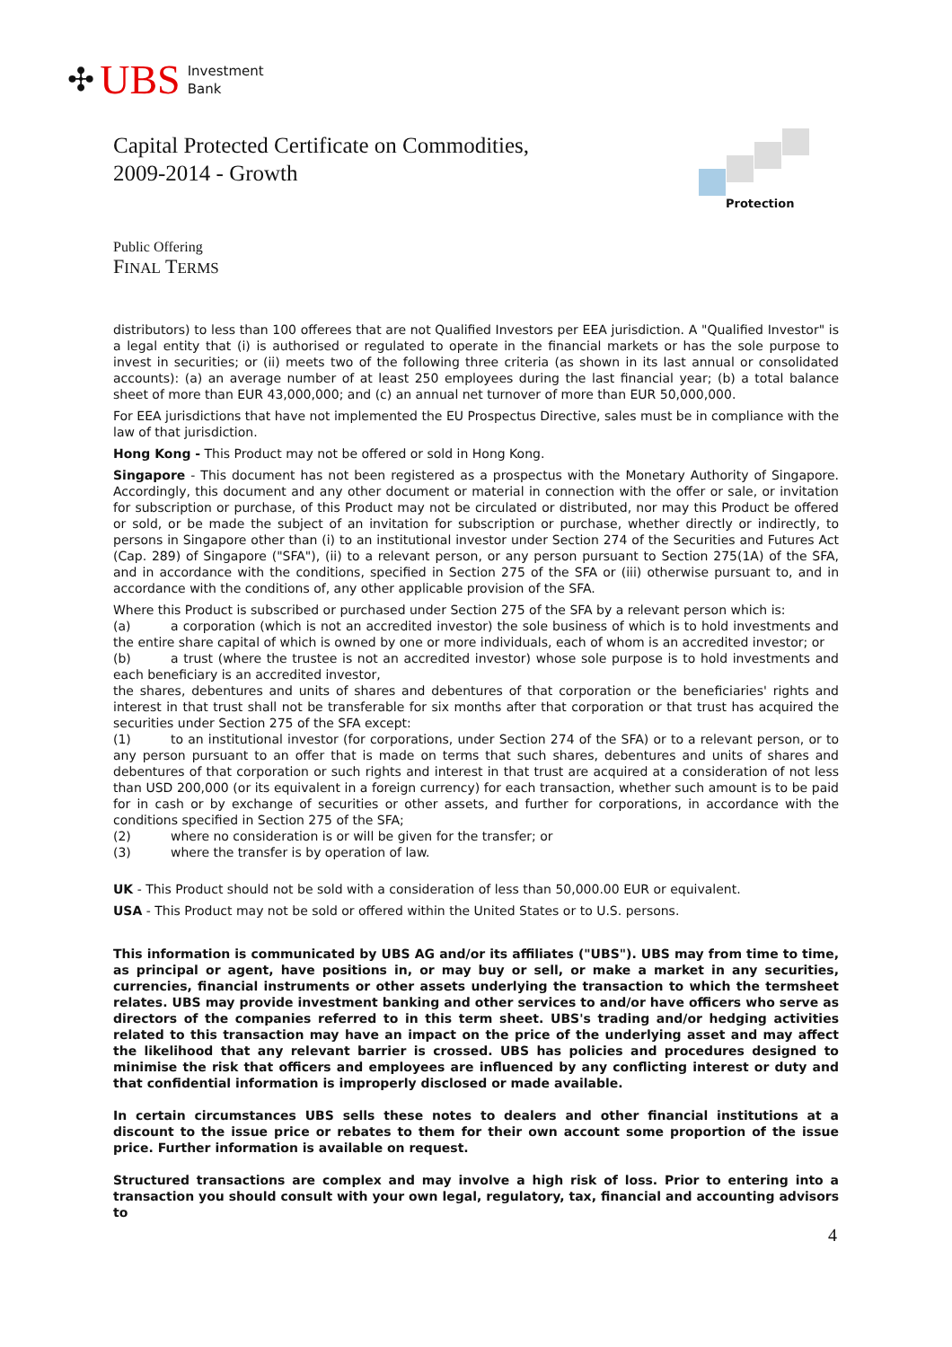✣ UBS Investment
Bank
Capital Protected Certificate on Commodities,
2009-2014 - Growth
Protection
Public Offering
FINAL TERMS
distributors) to less than 100 offerees that are not Qualified Investors per EEA jurisdiction. A "Qualified Investor" is a legal entity that (i) is authorised or regulated to operate in the financial markets or has the sole purpose to invest in securities; or (ii) meets two of the following three criteria (as shown in its last annual or consolidated accounts): (a) an average number of at least 250 employees during the last financial year; (b) a total balance sheet of more than EUR 43,000,000; and (c) an annual net turnover of more than EUR 50,000,000.
For EEA jurisdictions that have not implemented the EU Prospectus Directive, sales must be in compliance with the law of that jurisdiction.
Hong Kong - This Product may not be offered or sold in Hong Kong.
Singapore - This document has not been registered as a prospectus with the Monetary Authority of Singapore. Accordingly, this document and any other document or material in connection with the offer or sale, or invitation for subscription or purchase, of this Product may not be circulated or distributed, nor may this Product be offered or sold, or be made the subject of an invitation for subscription or purchase, whether directly or indirectly, to persons in Singapore other than (i) to an institutional investor under Section 274 of the Securities and Futures Act (Cap. 289) of Singapore ("SFA"), (ii) to a relevant person, or any person pursuant to Section 275(1A) of the SFA, and in accordance with the conditions, specified in Section 275 of the SFA or (iii) otherwise pursuant to, and in accordance with the conditions of, any other applicable provision of the SFA.
Where this Product is subscribed or purchased under Section 275 of the SFA by a relevant person which is:
(a) a corporation (which is not an accredited investor) the sole business of which is to hold investments and the entire share capital of which is owned by one or more individuals, each of whom is an accredited investor; or
(b) a trust (where the trustee is not an accredited investor) whose sole purpose is to hold investments and each beneficiary is an accredited investor,
the shares, debentures and units of shares and debentures of that corporation or the beneficiaries' rights and interest in that trust shall not be transferable for six months after that corporation or that trust has acquired the securities under Section 275 of the SFA except:
(1) to an institutional investor (for corporations, under Section 274 of the SFA) or to a relevant person, or to any person pursuant to an offer that is made on terms that such shares, debentures and units of shares and debentures of that corporation or such rights and interest in that trust are acquired at a consideration of not less than USD 200,000 (or its equivalent in a foreign currency) for each transaction, whether such amount is to be paid for in cash or by exchange of securities or other assets, and further for corporations, in accordance with the conditions specified in Section 275 of the SFA;
(2) where no consideration is or will be given for the transfer; or
(3) where the transfer is by operation of law.
UK - This Product should not be sold with a consideration of less than 50,000.00 EUR or equivalent.
USA - This Product may not be sold or offered within the United States or to U.S. persons.
This information is communicated by UBS AG and/or its affiliates ("UBS"). UBS may from time to time, as principal or agent, have positions in, or may buy or sell, or make a market in any securities, currencies, financial instruments or other assets underlying the transaction to which the termsheet relates. UBS may provide investment banking and other services to and/or have officers who serve as directors of the companies referred to in this term sheet. UBS's trading and/or hedging activities related to this transaction may have an impact on the price of the underlying asset and may affect the likelihood that any relevant barrier is crossed. UBS has policies and procedures designed to minimise the risk that officers and employees are influenced by any conflicting interest or duty and that confidential information is improperly disclosed or made available.
In certain circumstances UBS sells these notes to dealers and other financial institutions at a discount to the issue price or rebates to them for their own account some proportion of the issue price. Further information is available on request.
Structured transactions are complex and may involve a high risk of loss. Prior to entering into a transaction you should consult with your own legal, regulatory, tax, financial and accounting advisors to
4